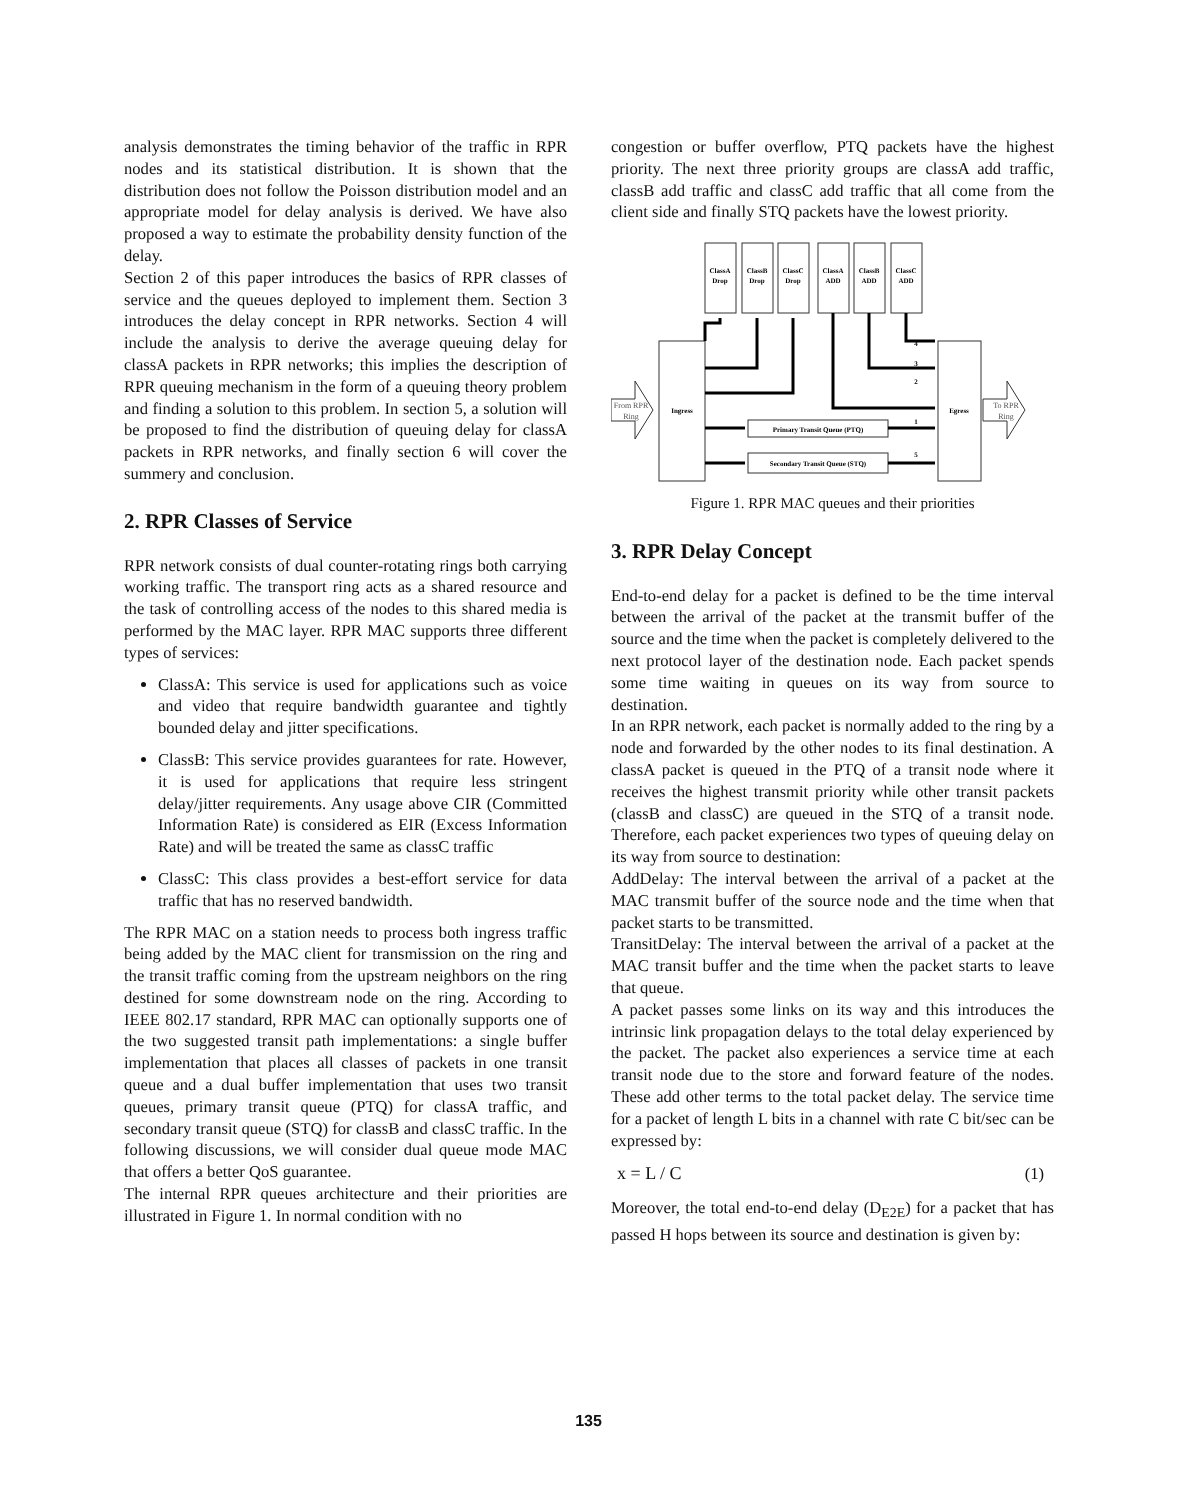analysis demonstrates the timing behavior of the traffic in RPR nodes and its statistical distribution. It is shown that the distribution does not follow the Poisson distribution model and an appropriate model for delay analysis is derived. We have also proposed a way to estimate the probability density function of the delay.
Section 2 of this paper introduces the basics of RPR classes of service and the queues deployed to implement them. Section 3 introduces the delay concept in RPR networks. Section 4 will include the analysis to derive the average queuing delay for classA packets in RPR networks; this implies the description of RPR queuing mechanism in the form of a queuing theory problem and finding a solution to this problem. In section 5, a solution will be proposed to find the distribution of queuing delay for classA packets in RPR networks, and finally section 6 will cover the summery and conclusion.
2. RPR Classes of Service
RPR network consists of dual counter-rotating rings both carrying working traffic. The transport ring acts as a shared resource and the task of controlling access of the nodes to this shared media is performed by the MAC layer. RPR MAC supports three different types of services:
ClassA: This service is used for applications such as voice and video that require bandwidth guarantee and tightly bounded delay and jitter specifications.
ClassB: This service provides guarantees for rate. However, it is used for applications that require less stringent delay/jitter requirements. Any usage above CIR (Committed Information Rate) is considered as EIR (Excess Information Rate) and will be treated the same as classC traffic
ClassC: This class provides a best-effort service for data traffic that has no reserved bandwidth.
The RPR MAC on a station needs to process both ingress traffic being added by the MAC client for transmission on the ring and the transit traffic coming from the upstream neighbors on the ring destined for some downstream node on the ring. According to IEEE 802.17 standard, RPR MAC can optionally supports one of the two suggested transit path implementations: a single buffer implementation that places all classes of packets in one transit queue and a dual buffer implementation that uses two transit queues, primary transit queue (PTQ) for classA traffic, and secondary transit queue (STQ) for classB and classC traffic. In the following discussions, we will consider dual queue mode MAC that offers a better QoS guarantee.
The internal RPR queues architecture and their priorities are illustrated in Figure 1. In normal condition with no
congestion or buffer overflow, PTQ packets have the highest priority. The next three priority groups are classA add traffic, classB add traffic and classC add traffic that all come from the client side and finally STQ packets have the lowest priority.
ClassA
Drop
ClassB
Drop
ClassC
Drop
ClassA
ADD
ClassB
ADD
ClassC
ADD
Ingress
Egress
Primary Transit Queue (PTQ)
Secondary Transit Queue (STQ)
4
3
2
1
5
From RPR
Ring
To RPR
Ring
Figure 1. RPR MAC queues and their priorities
3. RPR Delay Concept
End-to-end delay for a packet is defined to be the time interval between the arrival of the packet at the transmit buffer of the source and the time when the packet is completely delivered to the next protocol layer of the destination node. Each packet spends some time waiting in queues on its way from source to destination.
In an RPR network, each packet is normally added to the ring by a node and forwarded by the other nodes to its final destination. A classA packet is queued in the PTQ of a transit node where it receives the highest transmit priority while other transit packets (classB and classC) are queued in the STQ of a transit node. Therefore, each packet experiences two types of queuing delay on its way from source to destination:
AddDelay: The interval between the arrival of a packet at the MAC transmit buffer of the source node and the time when that packet starts to be transmitted.
TransitDelay: The interval between the arrival of a packet at the MAC transit buffer and the time when the packet starts to leave that queue.
A packet passes some links on its way and this introduces the intrinsic link propagation delays to the total delay experienced by the packet. The packet also experiences a service time at each transit node due to the store and forward feature of the nodes. These add other terms to the total packet delay. The service time for a packet of length L bits in a channel with rate C bit/sec can be expressed by:
x = L / C (1)
Moreover, the total end-to-end delay (D<sub>E2E</sub>) for a packet that has passed H hops between its source and destination is given by:
135